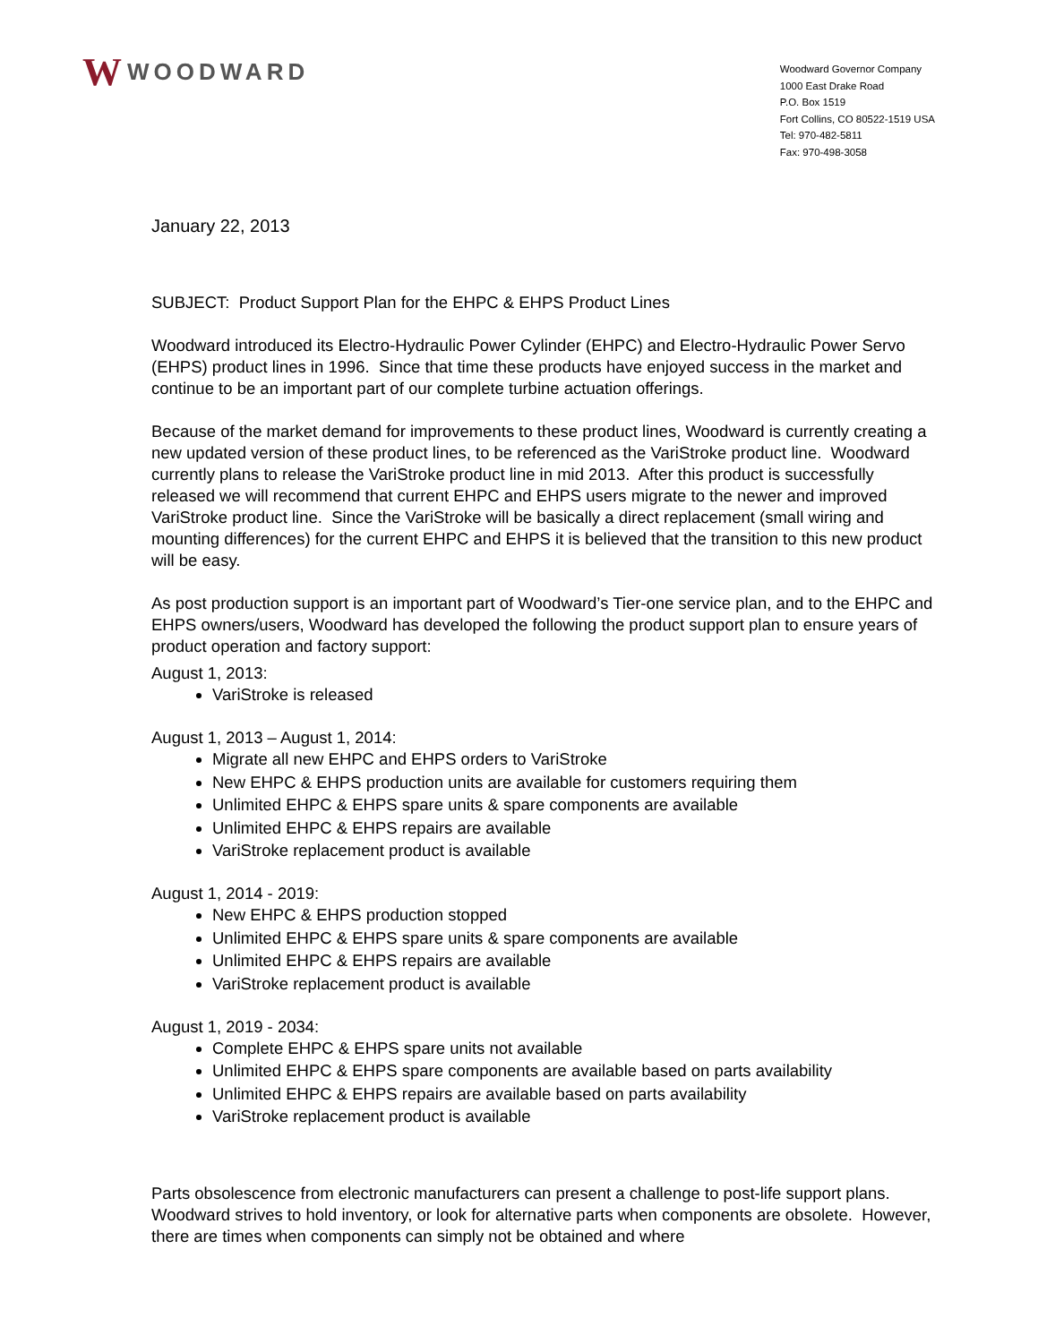W WOODWARD
Woodward Governor Company
1000 East Drake Road
P.O. Box 1519
Fort Collins, CO 80522-1519 USA
Tel: 970-482-5811
Fax: 970-498-3058
January 22, 2013
SUBJECT: Product Support Plan for the EHPC & EHPS Product Lines
Woodward introduced its Electro-Hydraulic Power Cylinder (EHPC) and Electro-Hydraulic Power Servo (EHPS) product lines in 1996. Since that time these products have enjoyed success in the market and continue to be an important part of our complete turbine actuation offerings.
Because of the market demand for improvements to these product lines, Woodward is currently creating a new updated version of these product lines, to be referenced as the VariStroke product line. Woodward currently plans to release the VariStroke product line in mid 2013. After this product is successfully released we will recommend that current EHPC and EHPS users migrate to the newer and improved VariStroke product line. Since the VariStroke will be basically a direct replacement (small wiring and mounting differences) for the current EHPC and EHPS it is believed that the transition to this new product will be easy.
As post production support is an important part of Woodward’s Tier-one service plan, and to the EHPC and EHPS owners/users, Woodward has developed the following the product support plan to ensure years of product operation and factory support:
August 1, 2013:
VariStroke is released
August 1, 2013 – August 1, 2014:
Migrate all new EHPC and EHPS orders to VariStroke
New EHPC & EHPS production units are available for customers requiring them
Unlimited EHPC & EHPS spare units & spare components are available
Unlimited EHPC & EHPS repairs are available
VariStroke replacement product is available
August 1, 2014 - 2019:
New EHPC & EHPS production stopped
Unlimited EHPC & EHPS spare units & spare components are available
Unlimited EHPC & EHPS repairs are available
VariStroke replacement product is available
August 1, 2019 - 2034:
Complete EHPC & EHPS spare units not available
Unlimited EHPC & EHPS spare components are available based on parts availability
Unlimited EHPC & EHPS repairs are available based on parts availability
VariStroke replacement product is available
Parts obsolescence from electronic manufacturers can present a challenge to post-life support plans. Woodward strives to hold inventory, or look for alternative parts when components are obsolete. However, there are times when components can simply not be obtained and where